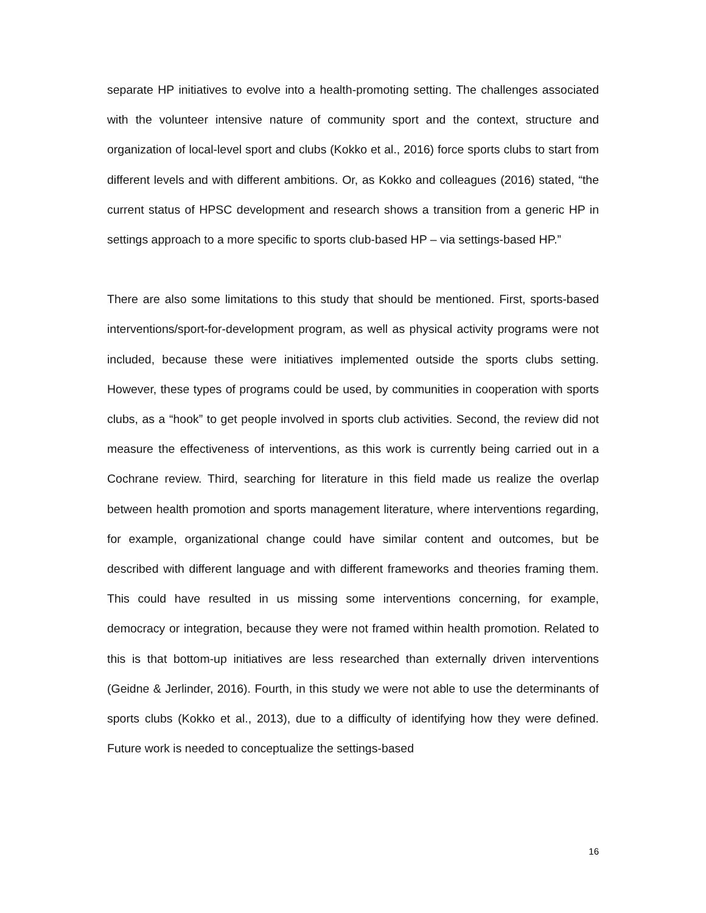separate HP initiatives to evolve into a health-promoting setting. The challenges associated with the volunteer intensive nature of community sport and the context, structure and organization of local-level sport and clubs (Kokko et al., 2016) force sports clubs to start from different levels and with different ambitions. Or, as Kokko and colleagues (2016) stated, “the current status of HPSC development and research shows a transition from a generic HP in settings approach to a more specific to sports club-based HP – via settings-based HP.”
There are also some limitations to this study that should be mentioned. First, sports-based interventions/sport-for-development program, as well as physical activity programs were not included, because these were initiatives implemented outside the sports clubs setting. However, these types of programs could be used, by communities in cooperation with sports clubs, as a “hook” to get people involved in sports club activities. Second, the review did not measure the effectiveness of interventions, as this work is currently being carried out in a Cochrane review. Third, searching for literature in this field made us realize the overlap between health promotion and sports management literature, where interventions regarding, for example, organizational change could have similar content and outcomes, but be described with different language and with different frameworks and theories framing them. This could have resulted in us missing some interventions concerning, for example, democracy or integration, because they were not framed within health promotion. Related to this is that bottom-up initiatives are less researched than externally driven interventions (Geidne & Jerlinder, 2016). Fourth, in this study we were not able to use the determinants of sports clubs (Kokko et al., 2013), due to a difficulty of identifying how they were defined. Future work is needed to conceptualize the settings-based
16